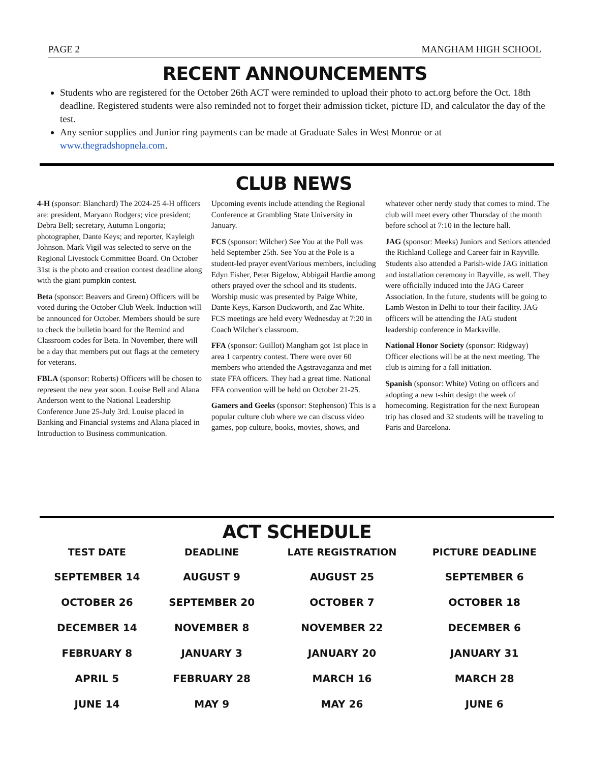PAGE 2 MANGHAM HIGH SCHOOL
RECENT ANNOUNCEMENTS
Students who are registered for the October 26th ACT were reminded to upload their photo to act.org before the Oct. 18th deadline. Registered students were also reminded not to forget their admission ticket, picture ID, and calculator the day of the test.
Any senior supplies and Junior ring payments can be made at Graduate Sales in West Monroe or at www.thegradshopnela.com.
CLUB NEWS
4-H (sponsor: Blanchard) The 2024-25 4-H officers are: president, Maryann Rodgers; vice president; Debra Bell; secretary, Autumn Longoria; photographer, Dante Keys; and reporter, Kayleigh Johnson. Mark Vigil was selected to serve on the Regional Livestock Committee Board. On October 31st is the photo and creation contest deadline along with the giant pumpkin contest.
Beta (sponsor: Beavers and Green) Officers will be voted during the October Club Week. Induction will be announced for October. Members should be sure to check the bulletin board for the Remind and Classroom codes for Beta. In November, there will be a day that members put out flags at the cemetery for veterans.
FBLA (sponsor: Roberts) Officers will be chosen to represent the new year soon. Louise Bell and Alana Anderson went to the National Leadership Conference June 25-July 3rd. Louise placed in Banking and Financial systems and Alana placed in Introduction to Business communication. Upcoming events include attending the Regional Conference at Grambling State University in January.
FCS (sponsor: Wilcher) See You at the Poll was held September 25th. See You at the Pole is a student-led prayer eventVarious members, including Edyn Fisher, Peter Bigelow, Abbigail Hardie among others prayed over the school and its students. Worship music was presented by Paige White, Dante Keys, Karson Duckworth, and Zac White. FCS meetings are held every Wednesday at 7:20 in Coach Wilcher's classroom.
FFA (sponsor: Guillot) Mangham got 1st place in area 1 carpentry contest. There were over 60 members who attended the Agstravaganza and met state FFA officers. They had a great time. National FFA convention will be held on October 21-25.
Gamers and Geeks (sponsor: Stephenson) This is a popular culture club where we can discuss video games, pop culture, books, movies, shows, and whatever other nerdy study that comes to mind. The club will meet every other Thursday of the month before school at 7:10 in the lecture hall.
JAG (sponsor: Meeks) Juniors and Seniors attended the Richland College and Career fair in Rayville. Students also attended a Parish-wide JAG initiation and installation ceremony in Rayville, as well. They were officially induced into the JAG Career Association. In the future, students will be going to Lamb Weston in Delhi to tour their facility. JAG officers will be attending the JAG student leadership conference in Marksville.
National Honor Society (sponsor: Ridgway) Officer elections will be at the next meeting. The club is aiming for a fall initiation.
Spanish (sponsor: White) Voting on officers and adopting a new t-shirt design the week of homecoming. Registration for the next European trip has closed and 32 students will be traveling to Paris and Barcelona.
ACT SCHEDULE
| TEST DATE | DEADLINE | LATE REGISTRATION | PICTURE DEADLINE |
| --- | --- | --- | --- |
| SEPTEMBER 14 | AUGUST 9 | AUGUST 25 | SEPTEMBER 6 |
| OCTOBER 26 | SEPTEMBER 20 | OCTOBER 7 | OCTOBER 18 |
| DECEMBER 14 | NOVEMBER 8 | NOVEMBER 22 | DECEMBER 6 |
| FEBRUARY 8 | JANUARY 3 | JANUARY 20 | JANUARY 31 |
| APRIL 5 | FEBRUARY 28 | MARCH 16 | MARCH 28 |
| JUNE 14 | MAY 9 | MAY 26 | JUNE 6 |